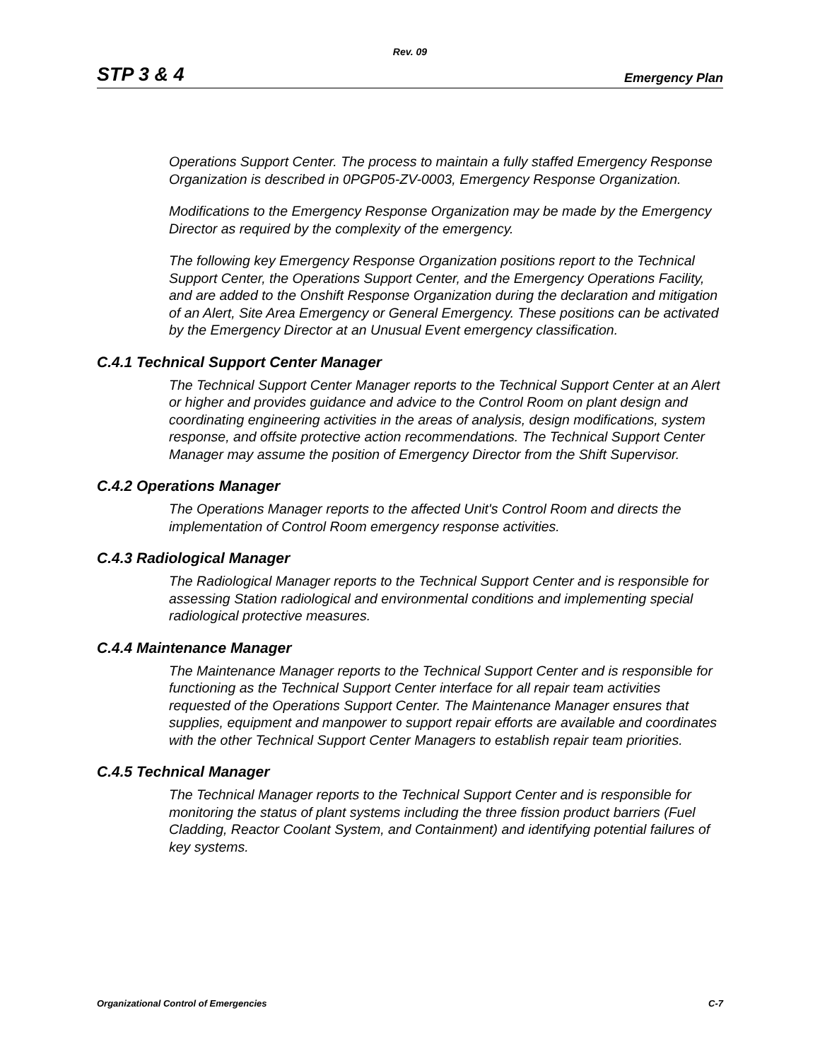Rev. 09
STP 3 & 4 Emergency Plan
Operations Support Center. The process to maintain a fully staffed Emergency Response Organization is described in 0PGP05-ZV-0003, Emergency Response Organization.
Modifications to the Emergency Response Organization may be made by the Emergency Director as required by the complexity of the emergency.
The following key Emergency Response Organization positions report to the Technical Support Center, the Operations Support Center, and the Emergency Operations Facility, and are added to the Onshift Response Organization during the declaration and mitigation of an Alert, Site Area Emergency or General Emergency. These positions can be activated by the Emergency Director at an Unusual Event emergency classification.
C.4.1 Technical Support Center Manager
The Technical Support Center Manager reports to the Technical Support Center at an Alert or higher and provides guidance and advice to the Control Room on plant design and coordinating engineering activities in the areas of analysis, design modifications, system response, and offsite protective action recommendations. The Technical Support Center Manager may assume the position of Emergency Director from the Shift Supervisor.
C.4.2 Operations Manager
The Operations Manager reports to the affected Unit's Control Room and directs the implementation of Control Room emergency response activities.
C.4.3 Radiological Manager
The Radiological Manager reports to the Technical Support Center and is responsible for assessing Station radiological and environmental conditions and implementing special radiological protective measures.
C.4.4 Maintenance Manager
The Maintenance Manager reports to the Technical Support Center and is responsible for functioning as the Technical Support Center interface for all repair team activities requested of the Operations Support Center. The Maintenance Manager ensures that supplies, equipment and manpower to support repair efforts are available and coordinates with the other Technical Support Center Managers to establish repair team priorities.
C.4.5 Technical Manager
The Technical Manager reports to the Technical Support Center and is responsible for monitoring the status of plant systems including the three fission product barriers (Fuel Cladding, Reactor Coolant System, and Containment) and identifying potential failures of key systems.
Organizational Control of Emergencies C-7